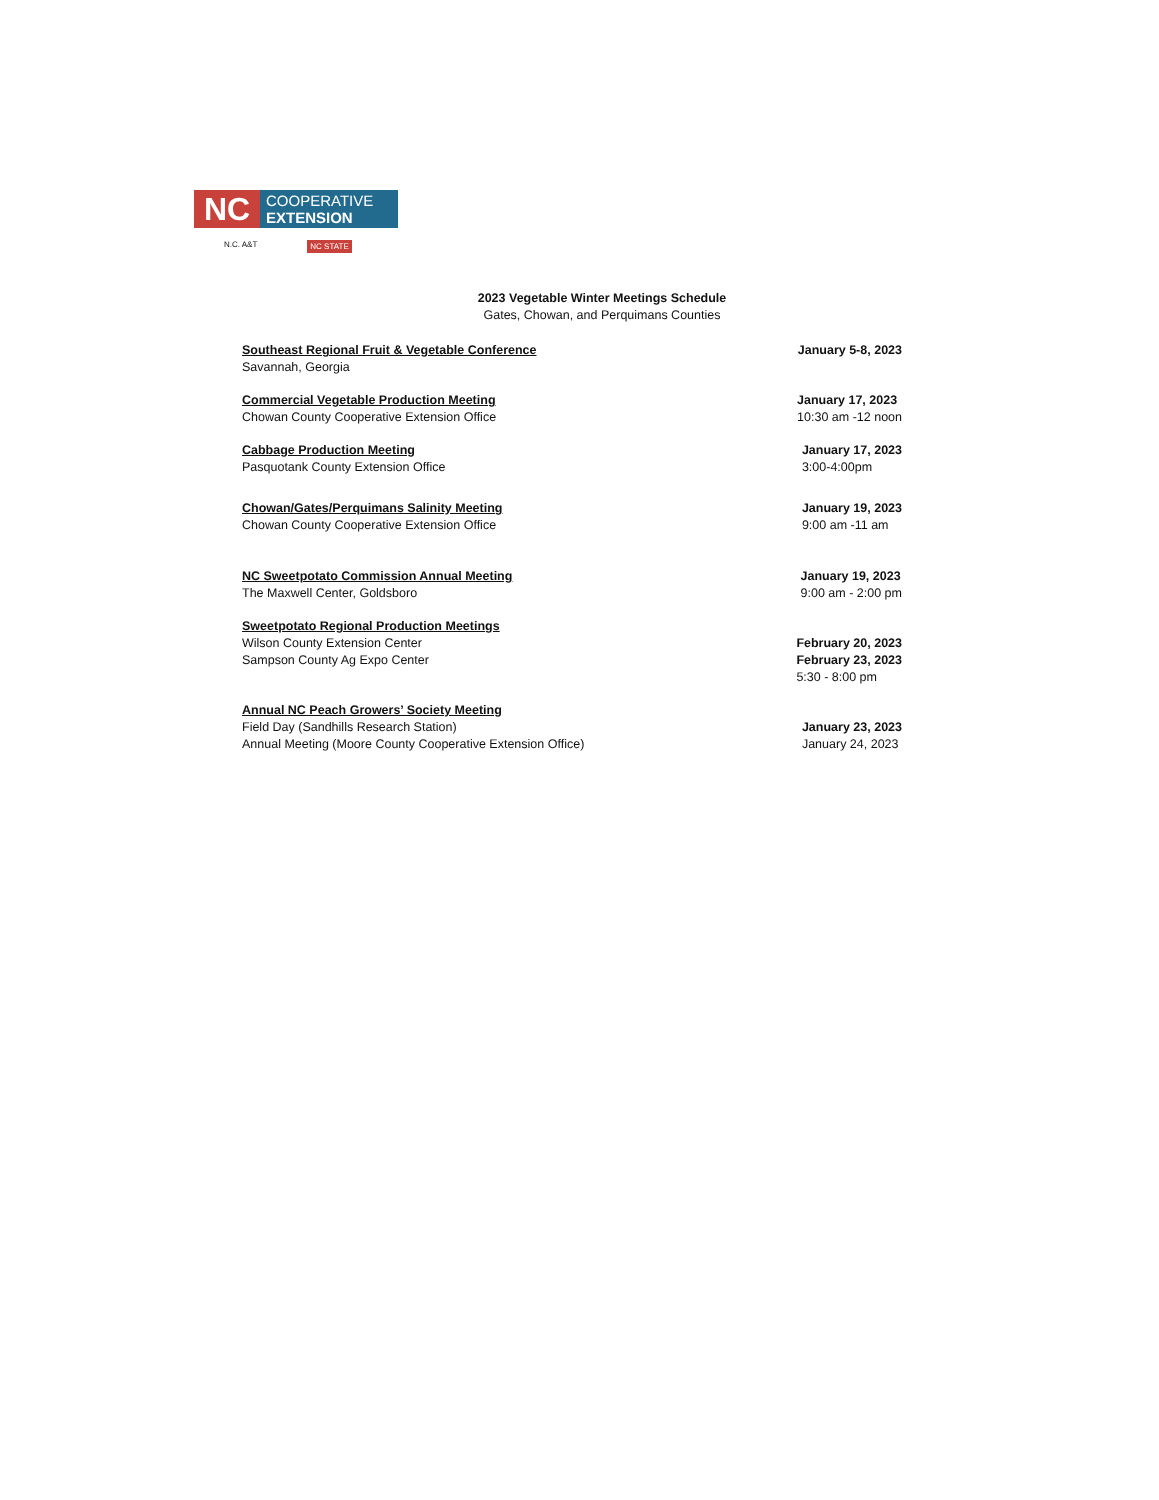NC
COOPERATIVE
EXTENSION
N.C. A&T NC STATE
2023 Vegetable Winter Meetings Schedule
Gates, Chowan, and Perquimans Counties
Southeast Regional Fruit & Vegetable Conference
Savannah, Georgia
January 5-8, 2023
Commercial Vegetable Production Meeting
Chowan County Cooperative Extension Office
January 17, 2023
10:30 am -12 noon
Cabbage Production Meeting
Pasquotank County Extension Office
January 17, 2023
3:00-4:00pm
Chowan/Gates/Perquimans Salinity Meeting
Chowan County Cooperative Extension Office
January 19, 2023
9:00 am -11 am
NC Sweetpotato Commission Annual Meeting
The Maxwell Center, Goldsboro
January 19, 2023
9:00 am - 2:00 pm
Sweetpotato Regional Production Meetings
Wilson County Extension Center
Sampson County Ag Expo Center
February 20, 2023
February 23, 2023
5:30 - 8:00 pm
Annual NC Peach Growers’ Society Meeting
Field Day (Sandhills Research Station)
Annual Meeting (Moore County Cooperative Extension Office)
January 23, 2023
January 24, 2023